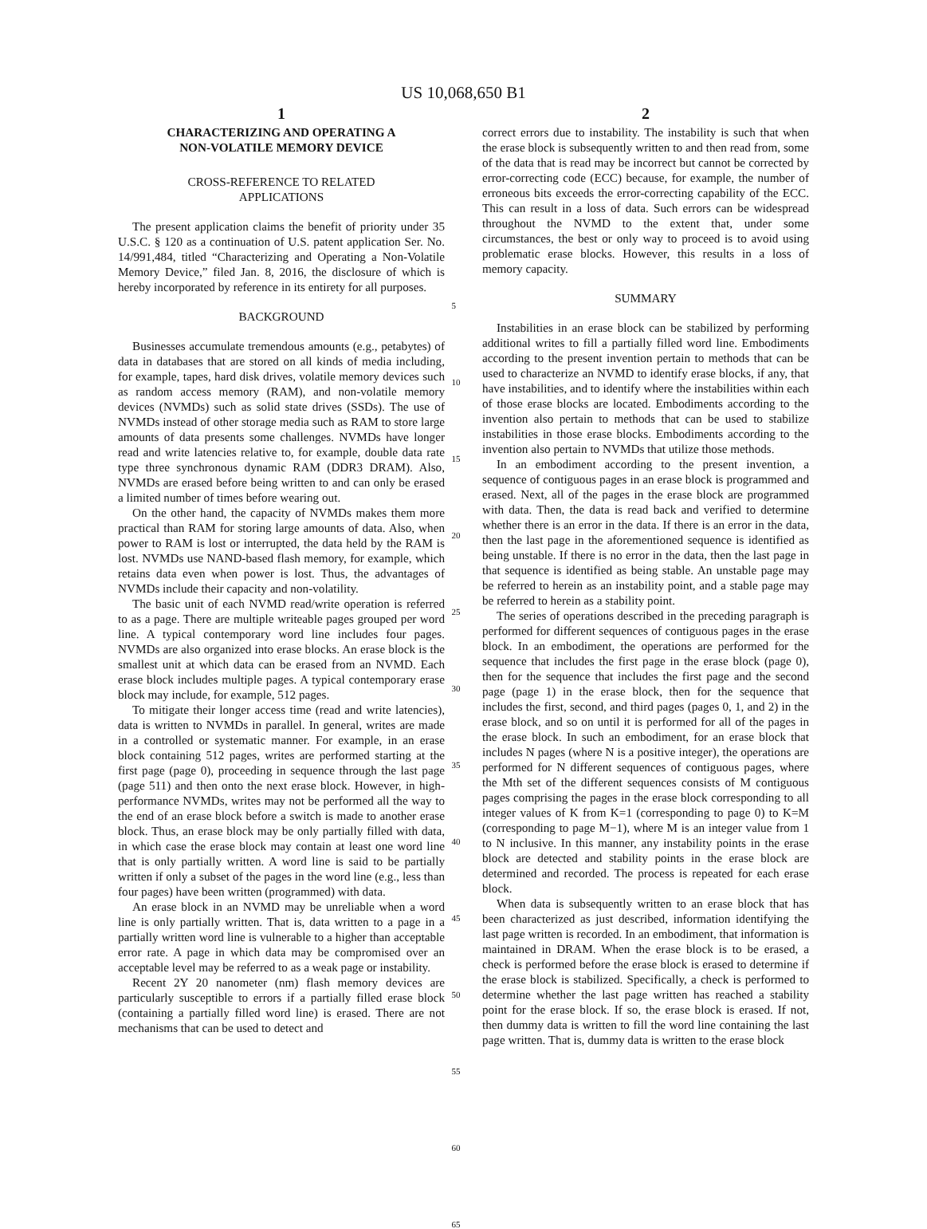US 10,068,650 B1
1
CHARACTERIZING AND OPERATING A
NON-VOLATILE MEMORY DEVICE
CROSS-REFERENCE TO RELATED
APPLICATIONS
The present application claims the benefit of priority under 35 U.S.C. § 120 as a continuation of U.S. patent application Ser. No. 14/991,484, titled “Characterizing and Operating a Non-Volatile Memory Device,” filed Jan. 8, 2016, the disclosure of which is hereby incorporated by reference in its entirety for all purposes.
BACKGROUND
Businesses accumulate tremendous amounts (e.g., petabytes) of data in databases that are stored on all kinds of media including, for example, tapes, hard disk drives, volatile memory devices such as random access memory (RAM), and non-volatile memory devices (NVMDs) such as solid state drives (SSDs). The use of NVMDs instead of other storage media such as RAM to store large amounts of data presents some challenges. NVMDs have longer read and write latencies relative to, for example, double data rate type three synchronous dynamic RAM (DDR3 DRAM). Also, NVMDs are erased before being written to and can only be erased a limited number of times before wearing out.
On the other hand, the capacity of NVMDs makes them more practical than RAM for storing large amounts of data. Also, when power to RAM is lost or interrupted, the data held by the RAM is lost. NVMDs use NAND-based flash memory, for example, which retains data even when power is lost. Thus, the advantages of NVMDs include their capacity and non-volatility.
The basic unit of each NVMD read/write operation is referred to as a page. There are multiple writeable pages grouped per word line. A typical contemporary word line includes four pages. NVMDs are also organized into erase blocks. An erase block is the smallest unit at which data can be erased from an NVMD. Each erase block includes multiple pages. A typical contemporary erase block may include, for example, 512 pages.
To mitigate their longer access time (read and write latencies), data is written to NVMDs in parallel. In general, writes are made in a controlled or systematic manner. For example, in an erase block containing 512 pages, writes are performed starting at the first page (page 0), proceeding in sequence through the last page (page 511) and then onto the next erase block. However, in high-performance NVMDs, writes may not be performed all the way to the end of an erase block before a switch is made to another erase block. Thus, an erase block may be only partially filled with data, in which case the erase block may contain at least one word line that is only partially written. A word line is said to be partially written if only a subset of the pages in the word line (e.g., less than four pages) have been written (programmed) with data.
An erase block in an NVMD may be unreliable when a word line is only partially written. That is, data written to a page in a partially written word line is vulnerable to a higher than acceptable error rate. A page in which data may be compromised over an acceptable level may be referred to as a weak page or instability.
Recent 2Y 20 nanometer (nm) flash memory devices are particularly susceptible to errors if a partially filled erase block (containing a partially filled word line) is erased. There are not mechanisms that can be used to detect and
5
10
15
20
25
30
35
40
45
50
55
60
65
2
correct errors due to instability. The instability is such that when the erase block is subsequently written to and then read from, some of the data that is read may be incorrect but cannot be corrected by error-correcting code (ECC) because, for example, the number of erroneous bits exceeds the error-correcting capability of the ECC. This can result in a loss of data. Such errors can be widespread throughout the NVMD to the extent that, under some circumstances, the best or only way to proceed is to avoid using problematic erase blocks. However, this results in a loss of memory capacity.
SUMMARY
Instabilities in an erase block can be stabilized by performing additional writes to fill a partially filled word line. Embodiments according to the present invention pertain to methods that can be used to characterize an NVMD to identify erase blocks, if any, that have instabilities, and to identify where the instabilities within each of those erase blocks are located. Embodiments according to the invention also pertain to methods that can be used to stabilize instabilities in those erase blocks. Embodiments according to the invention also pertain to NVMDs that utilize those methods.
In an embodiment according to the present invention, a sequence of contiguous pages in an erase block is programmed and erased. Next, all of the pages in the erase block are programmed with data. Then, the data is read back and verified to determine whether there is an error in the data. If there is an error in the data, then the last page in the aforementioned sequence is identified as being unstable. If there is no error in the data, then the last page in that sequence is identified as being stable. An unstable page may be referred to herein as an instability point, and a stable page may be referred to herein as a stability point.
The series of operations described in the preceding paragraph is performed for different sequences of contiguous pages in the erase block. In an embodiment, the operations are performed for the sequence that includes the first page in the erase block (page 0), then for the sequence that includes the first page and the second page (page 1) in the erase block, then for the sequence that includes the first, second, and third pages (pages 0, 1, and 2) in the erase block, and so on until it is performed for all of the pages in the erase block. In such an embodiment, for an erase block that includes N pages (where N is a positive integer), the operations are performed for N different sequences of contiguous pages, where the Mth set of the different sequences consists of M contiguous pages comprising the pages in the erase block corresponding to all integer values of K from K=1 (corresponding to page 0) to K=M (corresponding to page M−1), where M is an integer value from 1 to N inclusive. In this manner, any instability points in the erase block are detected and stability points in the erase block are determined and recorded. The process is repeated for each erase block.
When data is subsequently written to an erase block that has been characterized as just described, information identifying the last page written is recorded. In an embodiment, that information is maintained in DRAM. When the erase block is to be erased, a check is performed before the erase block is erased to determine if the erase block is stabilized. Specifically, a check is performed to determine whether the last page written has reached a stability point for the erase block. If so, the erase block is erased. If not, then dummy data is written to fill the word line containing the last page written. That is, dummy data is written to the erase block